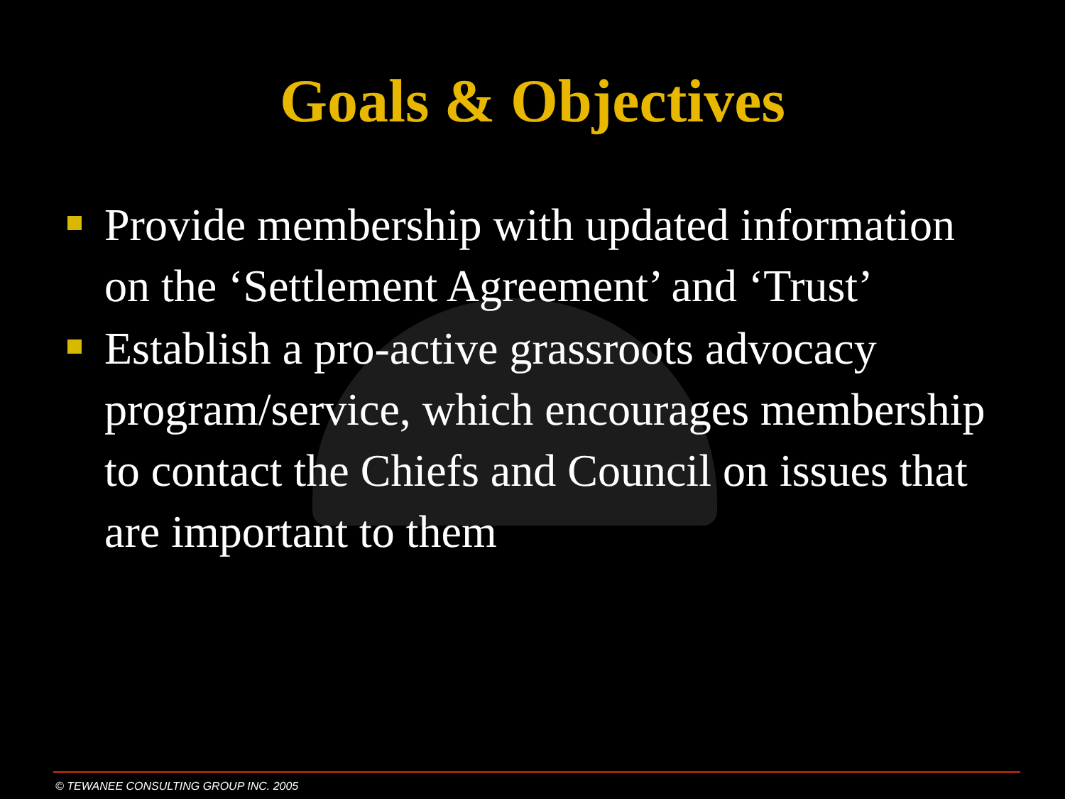Goals & Objectives
Provide membership with updated information on the ‘Settlement Agreement’ and ‘Trust’
Establish a pro-active grassroots advocacy program/service, which encourages membership to contact the Chiefs and Council on issues that are important to them
© TEWANEE CONSULTING GROUP INC. 2005